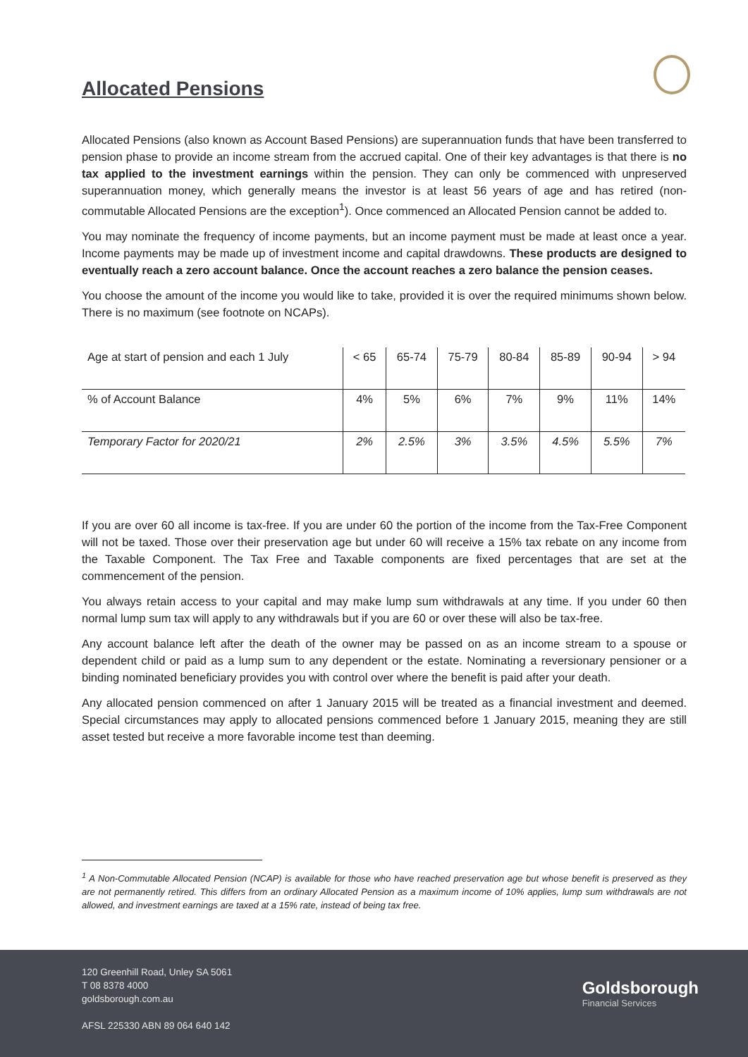Allocated Pensions
Allocated Pensions (also known as Account Based Pensions) are superannuation funds that have been transferred to pension phase to provide an income stream from the accrued capital. One of their key advantages is that there is no tax applied to the investment earnings within the pension. They can only be commenced with unpreserved superannuation money, which generally means the investor is at least 56 years of age and has retired (non-commutable Allocated Pensions are the exception<sup>1</sup>). Once commenced an Allocated Pension cannot be added to.
You may nominate the frequency of income payments, but an income payment must be made at least once a year. Income payments may be made up of investment income and capital drawdowns. These products are designed to eventually reach a zero account balance. Once the account reaches a zero balance the pension ceases.
You choose the amount of the income you would like to take, provided it is over the required minimums shown below. There is no maximum (see footnote on NCAPs).
| Age at start of pension and each 1 July | < 65 | 65-74 | 75-79 | 80-84 | 85-89 | 90-94 | > 94 |
| % of Account Balance | 4% | 5% | 6% | 7% | 9% | 11% | 14% |
| Temporary Factor for 2020/21 | 2% | 2.5% | 3% | 3.5% | 4.5% | 5.5% | 7% |
If you are over 60 all income is tax-free. If you are under 60 the portion of the income from the Tax-Free Component will not be taxed. Those over their preservation age but under 60 will receive a 15% tax rebate on any income from the Taxable Component. The Tax Free and Taxable components are fixed percentages that are set at the commencement of the pension.
You always retain access to your capital and may make lump sum withdrawals at any time. If you under 60 then normal lump sum tax will apply to any withdrawals but if you are 60 or over these will also be tax-free.
Any account balance left after the death of the owner may be passed on as an income stream to a spouse or dependent child or paid as a lump sum to any dependent or the estate. Nominating a reversionary pensioner or a binding nominated beneficiary provides you with control over where the benefit is paid after your death.
Any allocated pension commenced on after 1 January 2015 will be treated as a financial investment and deemed. Special circumstances may apply to allocated pensions commenced before 1 January 2015, meaning they are still asset tested but receive a more favorable income test than deeming.
<sup>1</sup> A Non-Commutable Allocated Pension (NCAP) is available for those who have reached preservation age but whose benefit is preserved as they are not permanently retired. This differs from an ordinary Allocated Pension as a maximum income of 10% applies, lump sum withdrawals are not allowed, and investment earnings are taxed at a 15% rate, instead of being tax free.
120 Greenhill Road, Unley SA 5061
T 08 8378 4000
goldsborough.com.au
AFSL 225330 ABN 89 064 640 142
Goldsborough
Financial Services